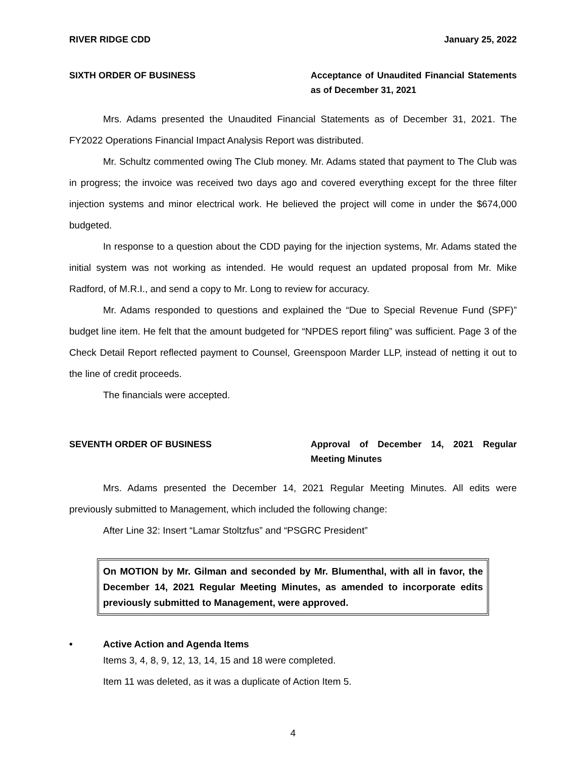RIVER RIDGE CDD January 25, 2022
SIXTH ORDER OF BUSINESS Acceptance of Unaudited Financial Statements as of December 31, 2021
Mrs. Adams presented the Unaudited Financial Statements as of December 31, 2021. The FY2022 Operations Financial Impact Analysis Report was distributed.
Mr. Schultz commented owing The Club money. Mr. Adams stated that payment to The Club was in progress; the invoice was received two days ago and covered everything except for the three filter injection systems and minor electrical work. He believed the project will come in under the $674,000 budgeted.
In response to a question about the CDD paying for the injection systems, Mr. Adams stated the initial system was not working as intended. He would request an updated proposal from Mr. Mike Radford, of M.R.I., and send a copy to Mr. Long to review for accuracy.
Mr. Adams responded to questions and explained the “Due to Special Revenue Fund (SPF)” budget line item. He felt that the amount budgeted for “NPDES report filing” was sufficient. Page 3 of the Check Detail Report reflected payment to Counsel, Greenspoon Marder LLP, instead of netting it out to the line of credit proceeds.
The financials were accepted.
SEVENTH ORDER OF BUSINESS Approval of December 14, 2021 Regular Meeting Minutes
Mrs. Adams presented the December 14, 2021 Regular Meeting Minutes. All edits were previously submitted to Management, which included the following change:
After Line 32: Insert “Lamar Stoltzfus” and “PSGRC President”
On MOTION by Mr. Gilman and seconded by Mr. Blumenthal, with all in favor, the December 14, 2021 Regular Meeting Minutes, as amended to incorporate edits previously submitted to Management, were approved.
• Active Action and Agenda Items
Items 3, 4, 8, 9, 12, 13, 14, 15 and 18 were completed.
Item 11 was deleted, as it was a duplicate of Action Item 5.
4